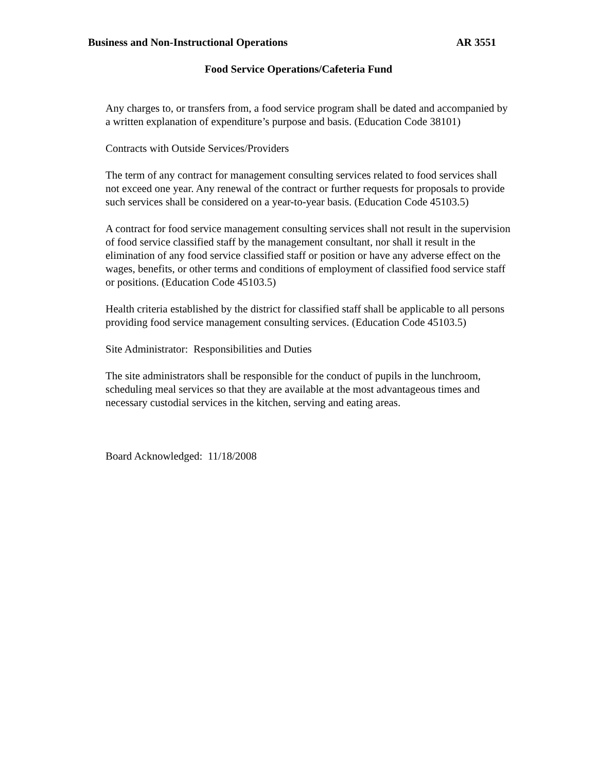Business and Non-Instructional Operations AR 3551
Food Service Operations/Cafeteria Fund
Any charges to, or transfers from, a food service program shall be dated and accompanied by a written explanation of expenditure’s purpose and basis. (Education Code 38101)
Contracts with Outside Services/Providers
The term of any contract for management consulting services related to food services shall not exceed one year. Any renewal of the contract or further requests for proposals to provide such services shall be considered on a year-to-year basis. (Education Code 45103.5)
A contract for food service management consulting services shall not result in the supervision of food service classified staff by the management consultant, nor shall it result in the elimination of any food service classified staff or position or have any adverse effect on the wages, benefits, or other terms and conditions of employment of classified food service staff or positions. (Education Code 45103.5)
Health criteria established by the district for classified staff shall be applicable to all persons providing food service management consulting services. (Education Code 45103.5)
Site Administrator: Responsibilities and Duties
The site administrators shall be responsible for the conduct of pupils in the lunchroom, scheduling meal services so that they are available at the most advantageous times and necessary custodial services in the kitchen, serving and eating areas.
Board Acknowledged: 11/18/2008